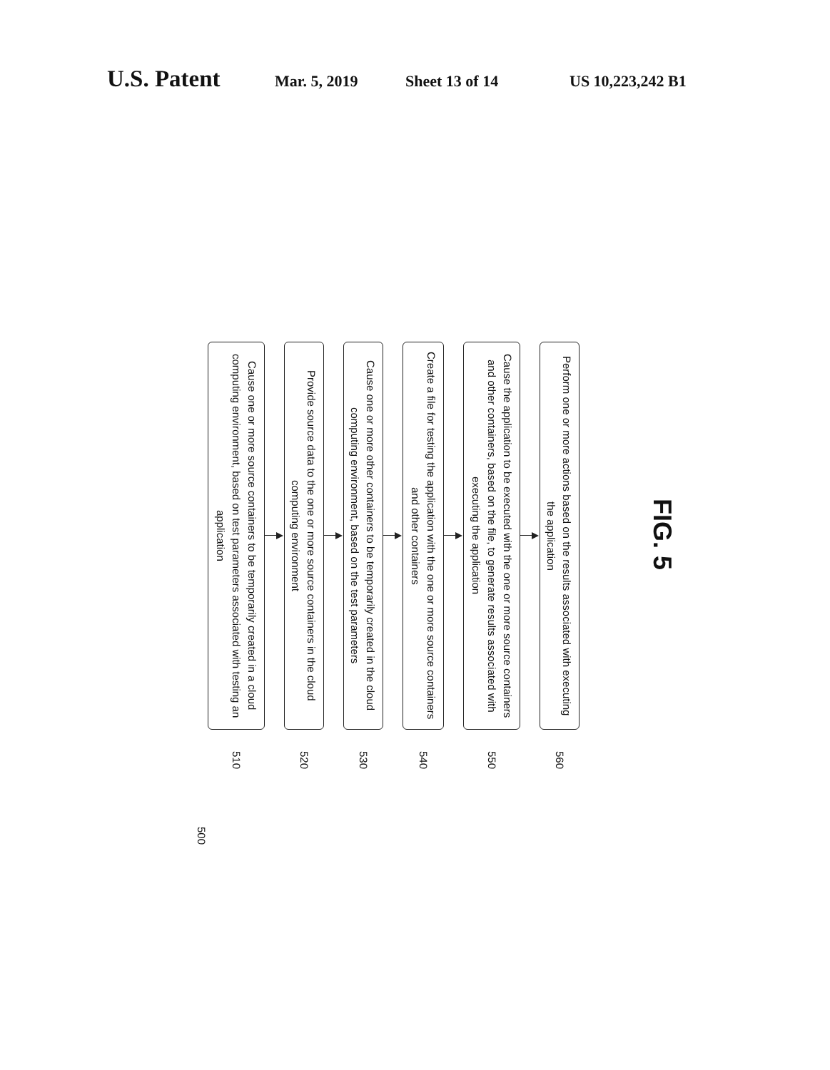U.S. Patent Mar. 5, 2019 Sheet 13 of 14 US 10,223,242 B1
500
Cause one or more source containers to be temporarily created in a cloud computing environment, based on test parameters associated with testing an application
510
Provide source data to the one or more source containers in the cloud computing environment
520
Cause one or more other containers to be temporarily created in the cloud computing environment, based on the test parameters
530
Create a file for testing the application with the one or more source containers and other containers
540
Cause the application to be executed with the one or more source containers and other containers, based on the file, to generate results associated with executing the application
550
Perform one or more actions based on the results associated with executing the application
560
FIG. 5